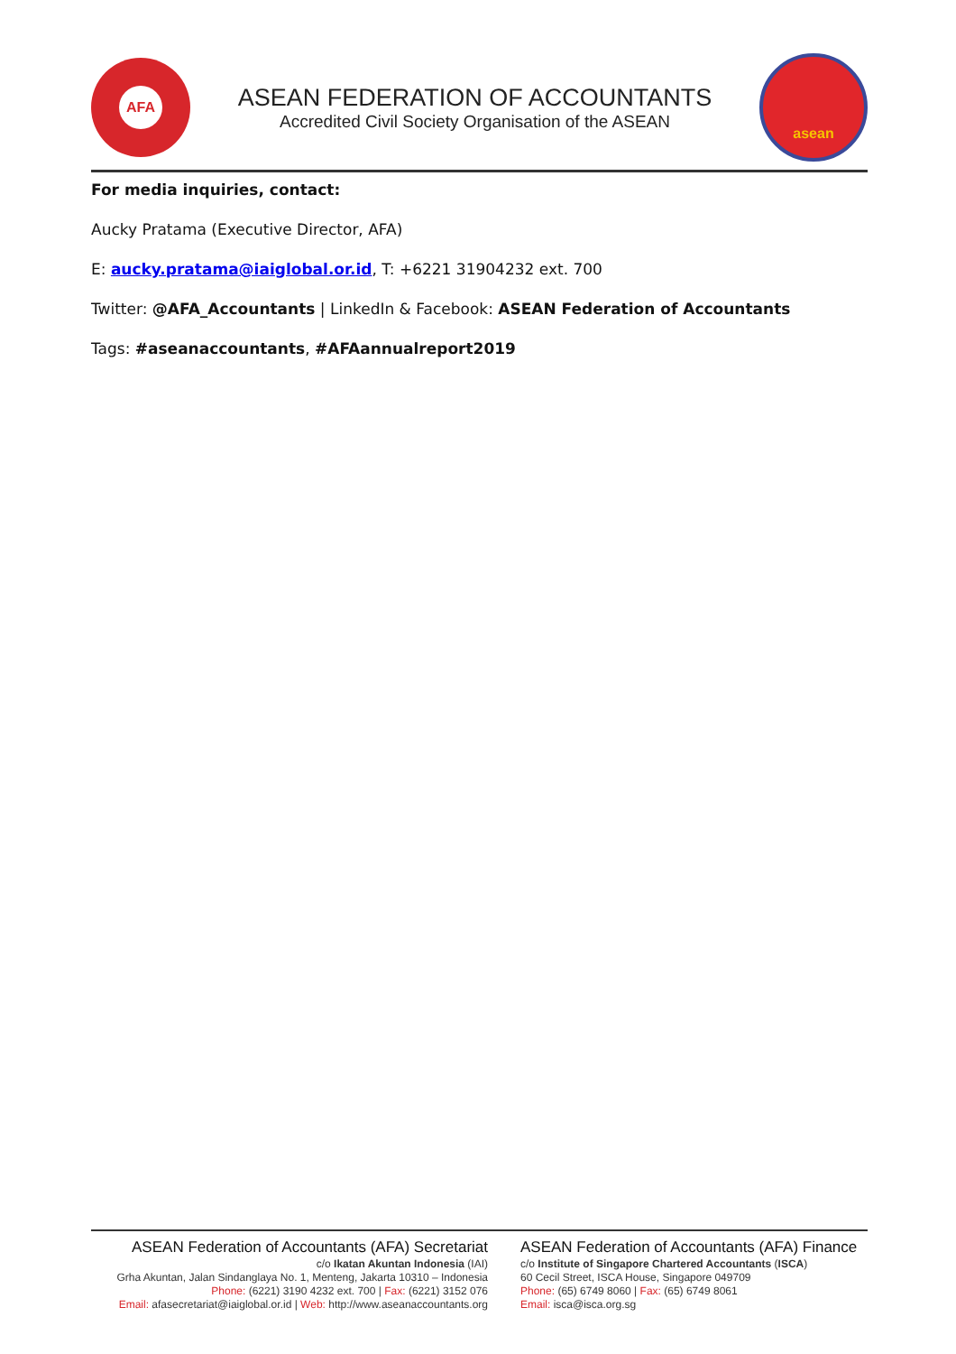AFA
ASEAN FEDERATION OF ACCOUNTANTS
Accredited Civil Society Organisation of the ASEAN
asean
For media inquiries, contact:
Aucky Pratama (Executive Director, AFA)
E: aucky.pratama@iaiglobal.or.id, T: +6221 31904232 ext. 700
Twitter: @AFA_Accountants | LinkedIn & Facebook: ASEAN Federation of Accountants
Tags: #aseanaccountants, #AFAannualreport2019
ASEAN Federation of Accountants (AFA) Secretariat
c/o Ikatan Akuntan Indonesia (IAI)
Grha Akuntan, Jalan Sindanglaya No. 1, Menteng, Jakarta 10310 – Indonesia
Phone: (6221) 3190 4232 ext. 700 | Fax: (6221) 3152 076
Email: afasecretariat@iaiglobal.or.id | Web: http://www.aseanaccountants.org
ASEAN Federation of Accountants (AFA) Finance
c/o Institute of Singapore Chartered Accountants (ISCA)
60 Cecil Street, ISCA House, Singapore 049709
Phone: (65) 6749 8060 | Fax: (65) 6749 8061
Email: isca@isca.org.sg